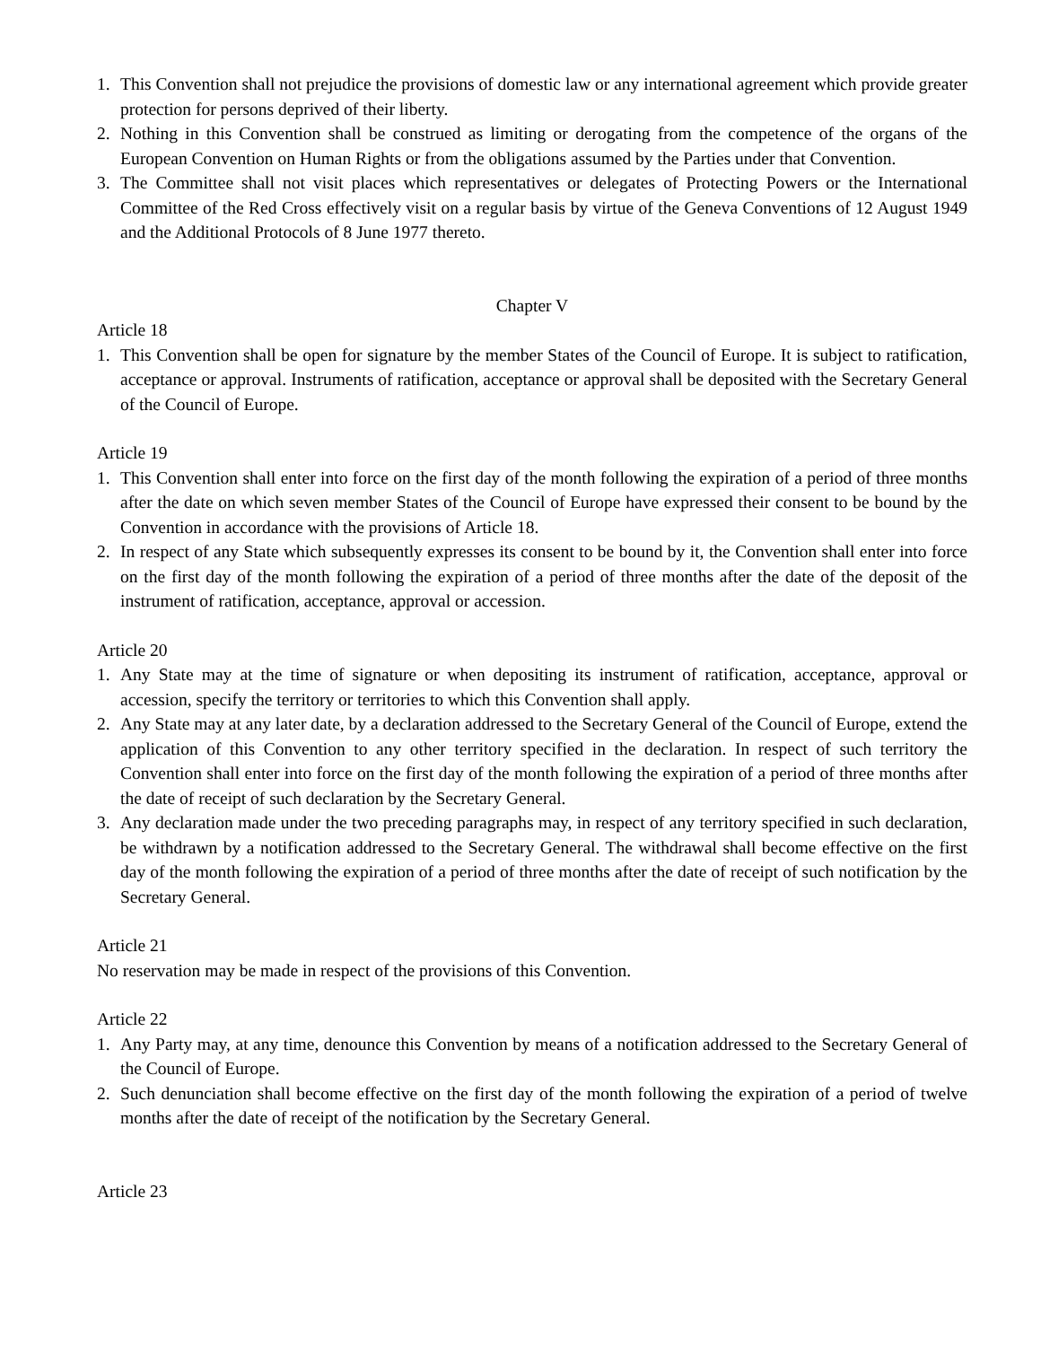1. This Convention shall not prejudice the provisions of domestic law or any international agreement which provide greater protection for persons deprived of their liberty.
2. Nothing in this Convention shall be construed as limiting or derogating from the competence of the organs of the European Convention on Human Rights or from the obligations assumed by the Parties under that Convention.
3. The Committee shall not visit places which representatives or delegates of Protecting Powers or the International Committee of the Red Cross effectively visit on a regular basis by virtue of the Geneva Conventions of 12 August 1949 and the Additional Protocols of 8 June 1977 thereto.
Chapter V
Article 18
1. This Convention shall be open for signature by the member States of the Council of Europe. It is subject to ratification, acceptance or approval. Instruments of ratification, acceptance or approval shall be deposited with the Secretary General of the Council of Europe.
Article 19
1. This Convention shall enter into force on the first day of the month following the expiration of a period of three months after the date on which seven member States of the Council of Europe have expressed their consent to be bound by the Convention in accordance with the provisions of Article 18.
2. In respect of any State which subsequently expresses its consent to be bound by it, the Convention shall enter into force on the first day of the month following the expiration of a period of three months after the date of the deposit of the instrument of ratification, acceptance, approval or accession.
Article 20
1. Any State may at the time of signature or when depositing its instrument of ratification, acceptance, approval or accession, specify the territory or territories to which this Convention shall apply.
2. Any State may at any later date, by a declaration addressed to the Secretary General of the Council of Europe, extend the application of this Convention to any other territory specified in the declaration. In respect of such territory the Convention shall enter into force on the first day of the month following the expiration of a period of three months after the date of receipt of such declaration by the Secretary General.
3. Any declaration made under the two preceding paragraphs may, in respect of any territory specified in such declaration, be withdrawn by a notification addressed to the Secretary General. The withdrawal shall become effective on the first day of the month following the expiration of a period of three months after the date of receipt of such notification by the Secretary General.
Article 21
No reservation may be made in respect of the provisions of this Convention.
Article 22
1. Any Party may, at any time, denounce this Convention by means of a notification addressed to the Secretary General of the Council of Europe.
2. Such denunciation shall become effective on the first day of the month following the expiration of a period of twelve months after the date of receipt of the notification by the Secretary General.
Article 23